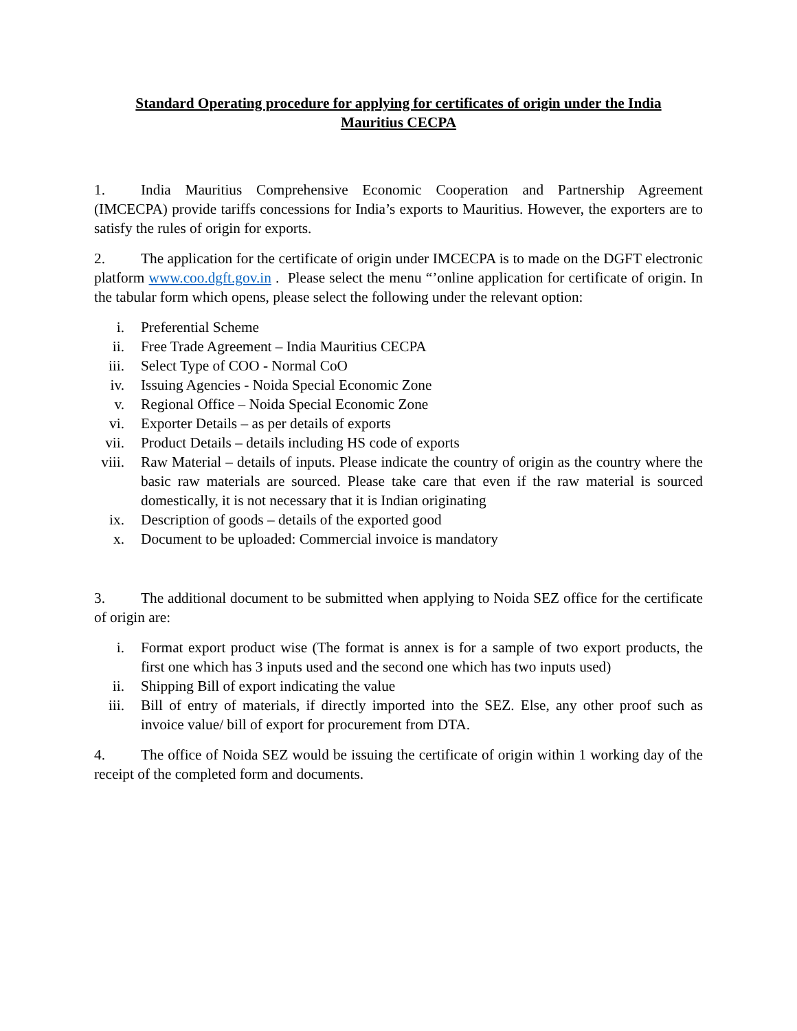Standard Operating procedure for applying for certificates of origin under the India
Mauritius CECPA
1. India Mauritius Comprehensive Economic Cooperation and Partnership Agreement (IMCECPA) provide tariffs concessions for India’s exports to Mauritius. However, the exporters are to satisfy the rules of origin for exports.
2. The application for the certificate of origin under IMCECPA is to made on the DGFT electronic platform www.coo.dgft.gov.in . Please select the menu “’online application for certificate of origin. In the tabular form which opens, please select the following under the relevant option:
i. Preferential Scheme
ii. Free Trade Agreement – India Mauritius CECPA
iii. Select Type of COO - Normal CoO
iv. Issuing Agencies - Noida Special Economic Zone
v. Regional Office – Noida Special Economic Zone
vi. Exporter Details – as per details of exports
vii. Product Details – details including HS code of exports
viii. Raw Material – details of inputs. Please indicate the country of origin as the country where the basic raw materials are sourced. Please take care that even if the raw material is sourced domestically, it is not necessary that it is Indian originating
ix. Description of goods – details of the exported good
x. Document to be uploaded: Commercial invoice is mandatory
3. The additional document to be submitted when applying to Noida SEZ office for the certificate of origin are:
i. Format export product wise (The format is annex is for a sample of two export products, the first one which has 3 inputs used and the second one which has two inputs used)
ii. Shipping Bill of export indicating the value
iii. Bill of entry of materials, if directly imported into the SEZ. Else, any other proof such as invoice value/ bill of export for procurement from DTA.
4. The office of Noida SEZ would be issuing the certificate of origin within 1 working day of the receipt of the completed form and documents.